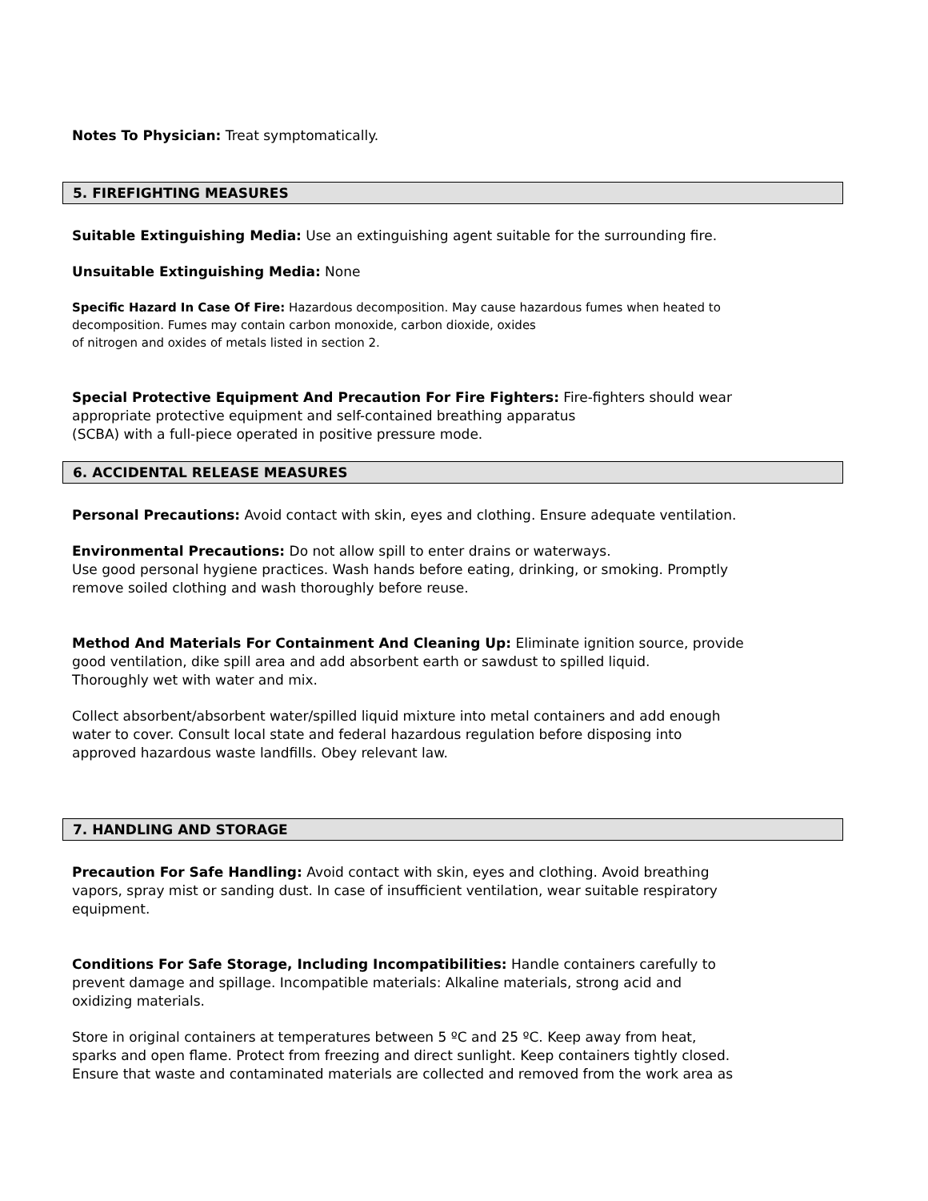Notes To Physician: Treat symptomatically.
5. FIREFIGHTING MEASURES
Suitable Extinguishing Media: Use an extinguishing agent suitable for the surrounding fire.
Unsuitable Extinguishing Media: None
Specific Hazard In Case Of Fire: Hazardous decomposition. May cause hazardous fumes when heated to
decomposition. Fumes may contain carbon monoxide, carbon dioxide, oxides
of nitrogen and oxides of metals listed in section 2.
Special Protective Equipment And Precaution For Fire Fighters: Fire-fighters should wear
appropriate protective equipment and self-contained breathing apparatus
(SCBA) with a full-piece operated in positive pressure mode.
6. ACCIDENTAL RELEASE MEASURES
Personal Precautions: Avoid contact with skin, eyes and clothing. Ensure adequate ventilation.
Environmental Precautions: Do not allow spill to enter drains or waterways.
Use good personal hygiene practices. Wash hands before eating, drinking, or smoking. Promptly
remove soiled clothing and wash thoroughly before reuse.
Method And Materials For Containment And Cleaning Up: Eliminate ignition source, provide
good ventilation, dike spill area and add absorbent earth or sawdust to spilled liquid.
Thoroughly wet with water and mix.
Collect absorbent/absorbent water/spilled liquid mixture into metal containers and add enough
water to cover. Consult local state and federal hazardous regulation before disposing into
approved hazardous waste landfills. Obey relevant law.
7. HANDLING AND STORAGE
Precaution For Safe Handling: Avoid contact with skin, eyes and clothing. Avoid breathing
vapors, spray mist or sanding dust. In case of insufficient ventilation, wear suitable respiratory
equipment.
Conditions For Safe Storage, Including Incompatibilities: Handle containers carefully to
prevent damage and spillage. Incompatible materials: Alkaline materials, strong acid and
oxidizing materials.
Store in original containers at temperatures between 5 ºC and 25 ºC. Keep away from heat,
sparks and open flame. Protect from freezing and direct sunlight. Keep containers tightly closed.
Ensure that waste and contaminated materials are collected and removed from the work area as